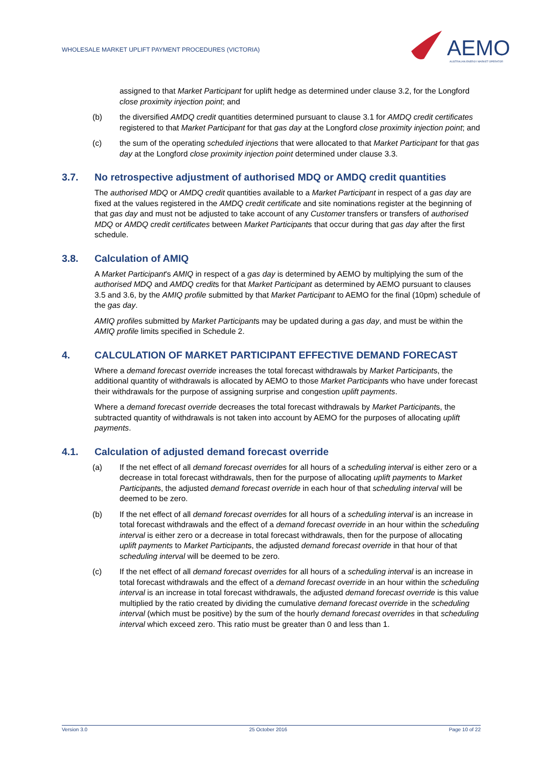WHOLESALE MARKET UPLIFT PAYMENT PROCEDURES (VICTORIA)
AEMO
AUSTRALIAN ENERGY MARKET OPERATOR
assigned to that Market Participant for uplift hedge as determined under clause 3.2, for the Longford close proximity injection point; and
(b) the diversified AMDQ credit quantities determined pursuant to clause 3.1 for AMDQ credit certificates registered to that Market Participant for that gas day at the Longford close proximity injection point; and
(c) the sum of the operating scheduled injections that were allocated to that Market Participant for that gas day at the Longford close proximity injection point determined under clause 3.3.
3.7. No retrospective adjustment of authorised MDQ or AMDQ credit quantities
The authorised MDQ or AMDQ credit quantities available to a Market Participant in respect of a gas day are fixed at the values registered in the AMDQ credit certificate and site nominations register at the beginning of that gas day and must not be adjusted to take account of any Customer transfers or transfers of authorised MDQ or AMDQ credit certificates between Market Participants that occur during that gas day after the first schedule.
3.8. Calculation of AMIQ
A Market Participant's AMIQ in respect of a gas day is determined by AEMO by multiplying the sum of the authorised MDQ and AMDQ credits for that Market Participant as determined by AEMO pursuant to clauses 3.5 and 3.6, by the AMIQ profile submitted by that Market Participant to AEMO for the final (10pm) schedule of the gas day.
AMIQ profiles submitted by Market Participants may be updated during a gas day, and must be within the AMIQ profile limits specified in Schedule 2.
4. CALCULATION OF MARKET PARTICIPANT EFFECTIVE DEMAND FORECAST
Where a demand forecast override increases the total forecast withdrawals by Market Participants, the additional quantity of withdrawals is allocated by AEMO to those Market Participants who have under forecast their withdrawals for the purpose of assigning surprise and congestion uplift payments.
Where a demand forecast override decreases the total forecast withdrawals by Market Participants, the subtracted quantity of withdrawals is not taken into account by AEMO for the purposes of allocating uplift payments.
4.1. Calculation of adjusted demand forecast override
(a) If the net effect of all demand forecast overrides for all hours of a scheduling interval is either zero or a decrease in total forecast withdrawals, then for the purpose of allocating uplift payments to Market Participants, the adjusted demand forecast override in each hour of that scheduling interval will be deemed to be zero.
(b) If the net effect of all demand forecast overrides for all hours of a scheduling interval is an increase in total forecast withdrawals and the effect of a demand forecast override in an hour within the scheduling interval is either zero or a decrease in total forecast withdrawals, then for the purpose of allocating uplift payments to Market Participants, the adjusted demand forecast override in that hour of that scheduling interval will be deemed to be zero.
(c) If the net effect of all demand forecast overrides for all hours of a scheduling interval is an increase in total forecast withdrawals and the effect of a demand forecast override in an hour within the scheduling interval is an increase in total forecast withdrawals, the adjusted demand forecast override is this value multiplied by the ratio created by dividing the cumulative demand forecast override in the scheduling interval (which must be positive) by the sum of the hourly demand forecast overrides in that scheduling interval which exceed zero. This ratio must be greater than 0 and less than 1.
Version 3.0 25 October 2016 Page 10 of 22